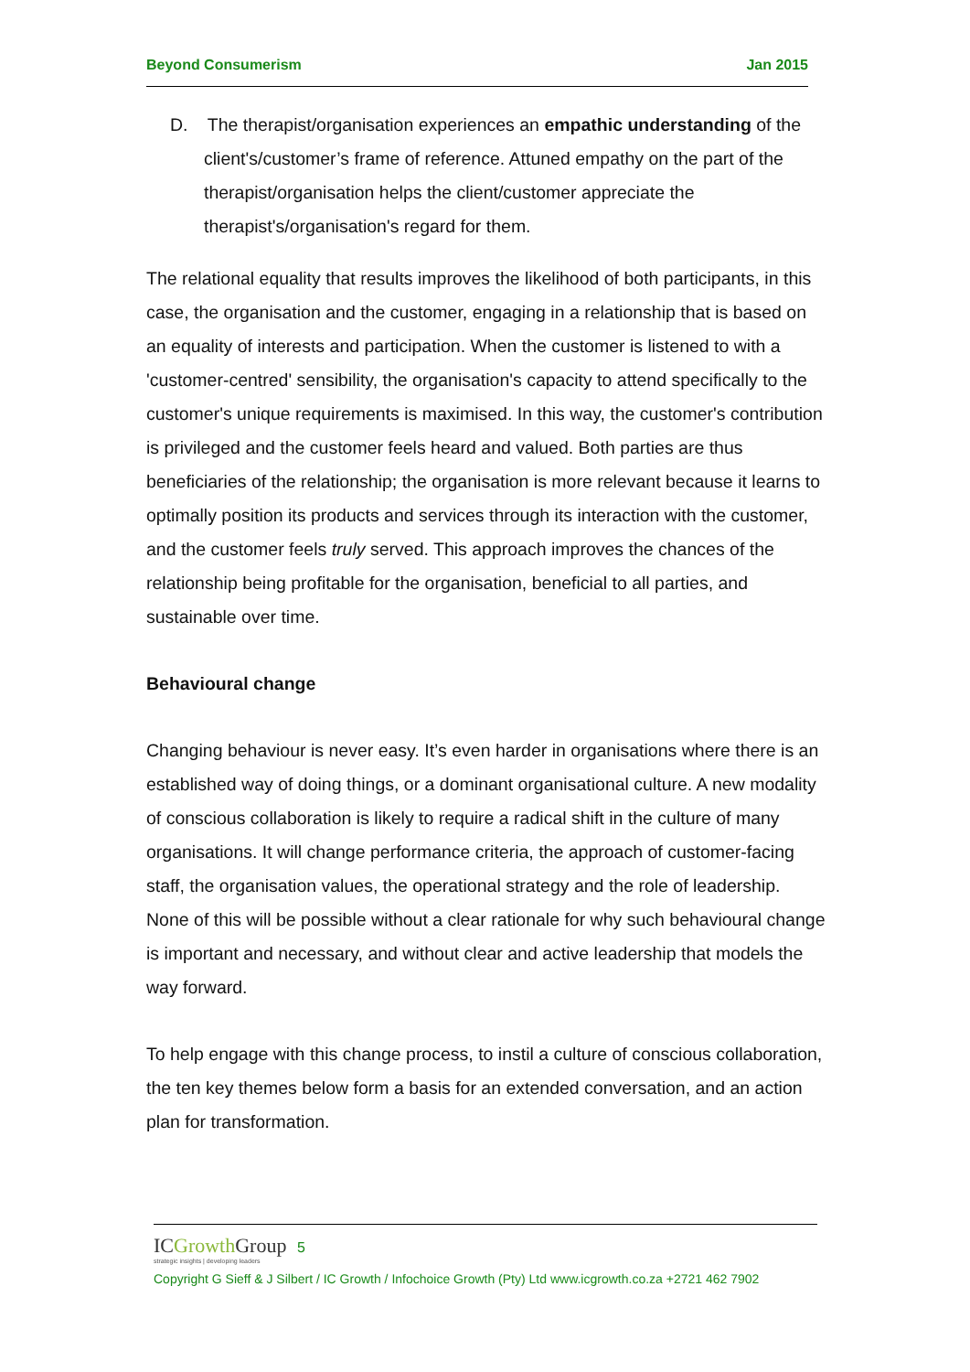Beyond Consumerism Jan 2015
D. The therapist/organisation experiences an empathic understanding of the client's/customer’s frame of reference. Attuned empathy on the part of the therapist/organisation helps the client/customer appreciate the therapist's/organisation's regard for them.
The relational equality that results improves the likelihood of both participants, in this case, the organisation and the customer, engaging in a relationship that is based on an equality of interests and participation. When the customer is listened to with a 'customer-centred' sensibility, the organisation's capacity to attend specifically to the customer's unique requirements is maximised. In this way, the customer's contribution is privileged and the customer feels heard and valued. Both parties are thus beneficiaries of the relationship; the organisation is more relevant because it learns to optimally position its products and services through its interaction with the customer, and the customer feels truly served. This approach improves the chances of the relationship being profitable for the organisation, beneficial to all parties, and sustainable over time.
Behavioural change
Changing behaviour is never easy. It’s even harder in organisations where there is an established way of doing things, or a dominant organisational culture. A new modality of conscious collaboration is likely to require a radical shift in the culture of many organisations. It will change performance criteria, the approach of customer-facing staff, the organisation values, the operational strategy and the role of leadership. None of this will be possible without a clear rationale for why such behavioural change is important and necessary, and without clear and active leadership that models the way forward.
To help engage with this change process, to instil a culture of conscious collaboration, the ten key themes below form a basis for an extended conversation, and an action plan for transformation.
ICGrowth Group 5
strategic insights | developing leaders
Copyright G Sieff & J Silbert / IC Growth / Infochoice Growth (Pty) Ltd www.icgrowth.co.za +2721 462 7902